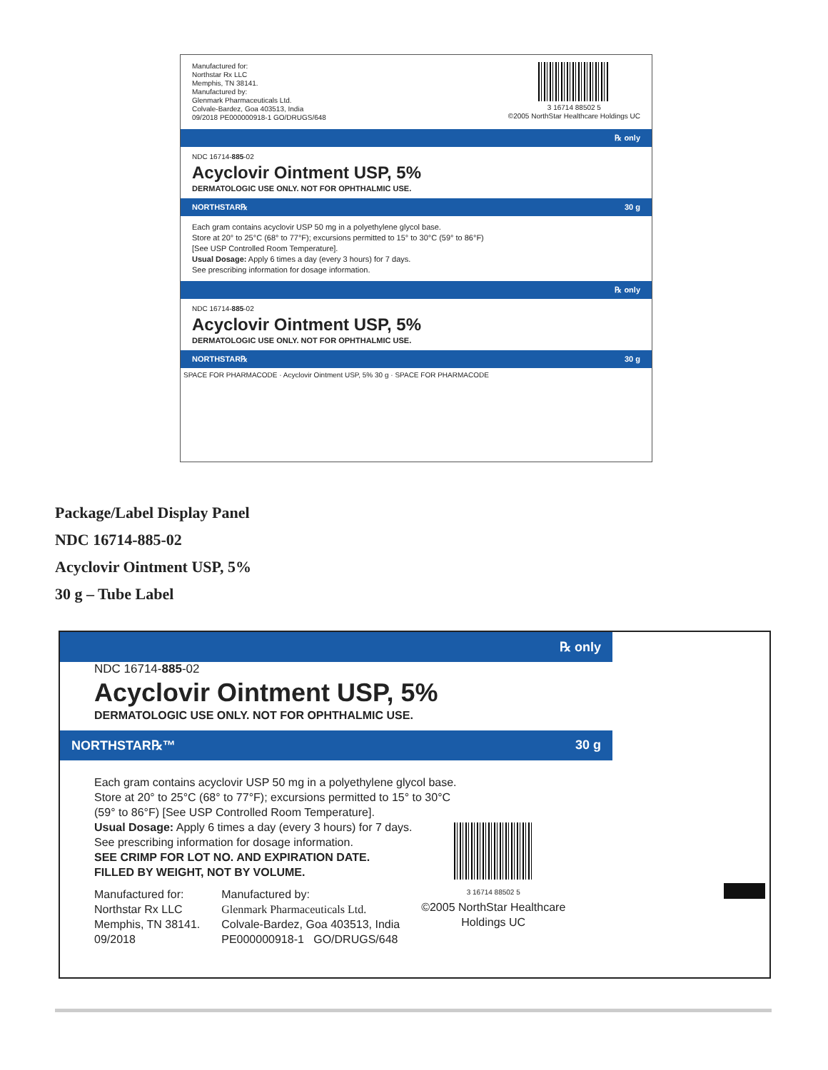Manufactured for:
Northstar Rx LLC
Memphis, TN 38141.
Manufactured by:
Glenmark Pharmaceuticals Ltd.
Colvale-Bardez, Goa 403513, India
09/2018 PE000000918-1 GO/DRUGS/648
3 16714 88502 5
©2005 NorthStar Healthcare Holdings UC
℞ only
NDC 16714-885-02
Acyclovir Ointment USP, 5%
DERMATOLOGIC USE ONLY. NOT FOR OPHTHALMIC USE.
NORTHSTAR℞ 30 g
Each gram contains acyclovir USP 50 mg in a polyethylene glycol base.
Store at 20° to 25°C (68° to 77°F); excursions permitted to 15° to 30°C (59° to 86°F)
[See USP Controlled Room Temperature].
Usual Dosage: Apply 6 times a day (every 3 hours) for 7 days.
See prescribing information for dosage information.
℞ only
NDC 16714-885-02
Acyclovir Ointment USP, 5%
DERMATOLOGIC USE ONLY. NOT FOR OPHTHALMIC USE.
NORTHSTAR℞ 30 g
SPACE FOR PHARMACODE · Acyclovir Ointment USP, 5% 30 g · SPACE FOR PHARMACODE
Package/Label Display Panel
NDC 16714-885-02
Acyclovir Ointment USP, 5%
30 g – Tube Label
℞ only
NDC 16714-885-02
Acyclovir Ointment USP, 5%
DERMATOLOGIC USE ONLY. NOT FOR OPHTHALMIC USE.
NORTHSTAR℞™ 30 g
Each gram contains acyclovir USP 50 mg in a polyethylene glycol base.
Store at 20° to 25°C (68° to 77°F); excursions permitted to 15° to 30°C
(59° to 86°F) [See USP Controlled Room Temperature].
Usual Dosage: Apply 6 times a day (every 3 hours) for 7 days.
See prescribing information for dosage information.
SEE CRIMP FOR LOT NO. AND EXPIRATION DATE.
FILLED BY WEIGHT, NOT BY VOLUME.
Manufactured for:
Northstar Rx LLC
Memphis, TN 38141.
09/2018
Manufactured by:
Glenmark Pharmaceuticals Ltd.
Colvale-Bardez, Goa 403513, India
PE000000918-1 GO/DRUGS/648
3 16714 88502 5
©2005 NorthStar Healthcare
Holdings UC